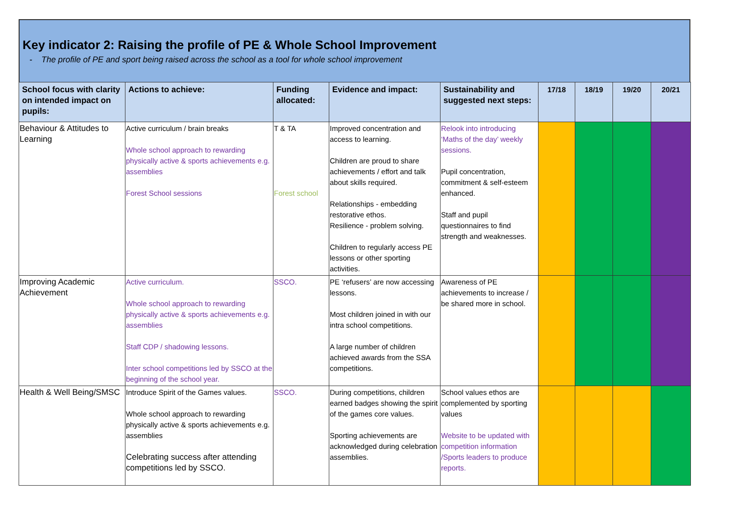Key indicator 2: Raising the profile of PE & Whole School Improvement
- The profile of PE and sport being raised across the school as a tool for whole school improvement
| School focus with clarity on intended impact on pupils: | Actions to achieve: | Funding allocated: | Evidence and impact: | Sustainability and suggested next steps: | 17/18 | 18/19 | 19/20 | 20/21 |
| --- | --- | --- | --- | --- | --- | --- | --- | --- |
| Behaviour & Attitudes to Learning | Active curriculum / brain breaks Whole school approach to rewarding physically active & sports achievements e.g. assemblies Forest School sessions | T & TA Forest school | Improved concentration and access to learning. Children are proud to share achievements / effort and talk about skills required. Relationships - embedding restorative ethos. Resilience - problem solving. Children to regularly access PE lessons or other sporting activities. | Relook into introducing ‘Maths of the day’ weekly sessions. Pupil concentration, commitment & self-esteem enhanced. Staff and pupil questionnaires to find strength and weaknesses. | | | | |
| Improving Academic Achievement | Active curriculum. Whole school approach to rewarding physically active & sports achievements e.g. assemblies Staff CDP / shadowing lessons. Inter school competitions led by SSCO at the beginning of the school year. | SSCO. | PE ‘refusers’ are now accessing lessons. Most children joined in with our intra school competitions. A large number of children achieved awards from the SSA competitions. | Awareness of PE achievements to increase / be shared more in school. | | | | |
| Health & Well Being/SMSC | Introduce Spirit of the Games values. Whole school approach to rewarding physically active & sports achievements e.g. assemblies Celebrating success after attending competitions led by SSCO. | SSCO. | During competitions, children earned badges showing the spirit of the games core values. Sporting achievements are acknowledged during celebration assemblies. | School values ethos are complemented by sporting values Website to be updated with competition information /Sports leaders to produce reports. | | | | |